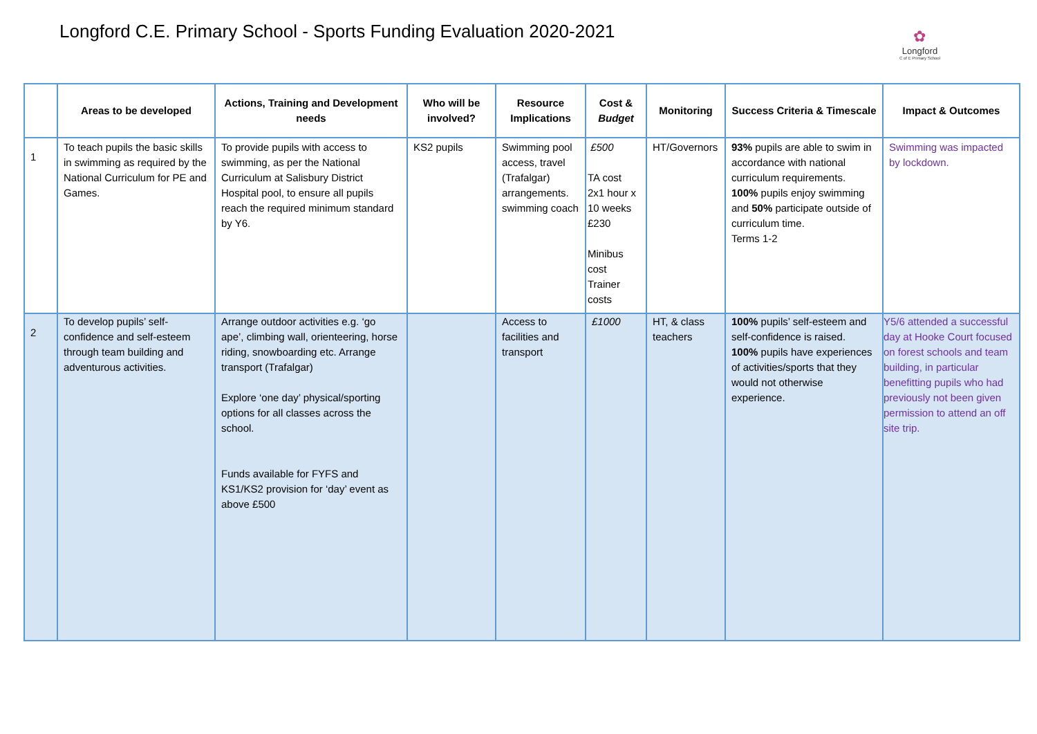Longford C.E. Primary School - Sports Funding Evaluation 2020-2021
✿
Longford
C of E Primary School
| | Areas to be developed | Actions, Training and Development needs | Who will be involved? | Resource Implications | Cost & Budget | Monitoring | Success Criteria & Timescale | Impact & Outcomes |
| --- | --- | --- | --- | --- | --- | --- | --- | --- |
| 1 | To teach pupils the basic skills in swimming as required by the National Curriculum for PE and Games. | To provide pupils with access to swimming, as per the National Curriculum at Salisbury District Hospital pool, to ensure all pupils reach the required minimum standard by Y6. | KS2 pupils | Swimming pool access, travel (Trafalgar) arrangements. swimming coach | £500 TA cost 2x1 hour x 10 weeks £230 Minibus cost Trainer costs | HT/Governors | 93% pupils are able to swim in accordance with national curriculum requirements. 100% pupils enjoy swimming and 50% participate outside of curriculum time. Terms 1-2 | Swimming was impacted by lockdown. |
| 2 | To develop pupils’ self-confidence and self-esteem through team building and adventurous activities. | Arrange outdoor activities e.g. ‘go ape’, climbing wall, orienteering, horse riding, snowboarding etc. Arrange transport (Trafalgar) Explore ‘one day’ physical/sporting options for all classes across the school. Funds available for FYFS and KS1/KS2 provision for ‘day’ event as above £500 | | Access to facilities and transport | £1000 | HT, & class teachers | 100% pupils’ self-esteem and self-confidence is raised. 100% pupils have experiences of activities/sports that they would not otherwise experience. | Y5/6 attended a successful day at Hooke Court focused on forest schools and team building, in particular benefitting pupils who had previously not been given permission to attend an off site trip. |